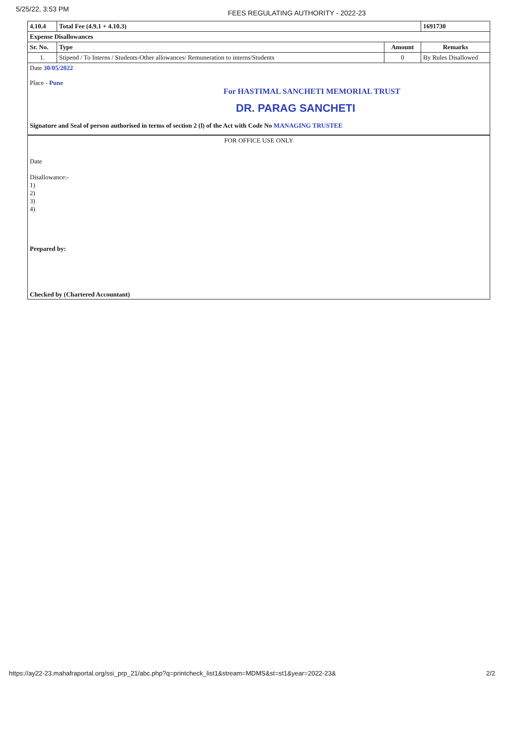5/25/22, 3:53 PM FEES REGULATING AUTHORITY - 2022-23
| 4.10.4 | Total Fee (4.9.1 + 4.10.3) | | 1691730 |
| --- | --- | --- | --- |
| Expense Disallowances | | | |
| Sr. No. | Type | Amount | Remarks |
| 1. | Stipend / To Interns / Students-Other allowances/ Remuneration to interns/Students | 0 | By Rules Disallowed |
Date 30/05/2022
Place - Pune
For HASTIMAL SANCHETI MEMORIAL TRUST
DR. PARAG SANCHETI
Signature and Seal of person authorised in terms of section 2 (l) of the Act with Code No MANAGING TRUSTEE
FOR OFFICE USE ONLY
Date
Disallowance:-
1)
2)
3)
4)
Prepared by:
Checked by (Chartered Accountant)
https://ay22-23.mahafraportal.org/ssi_prp_21/abc.php?q=printcheck_list1&stream=MDMS&st=st1&year=2022-23& 2/2